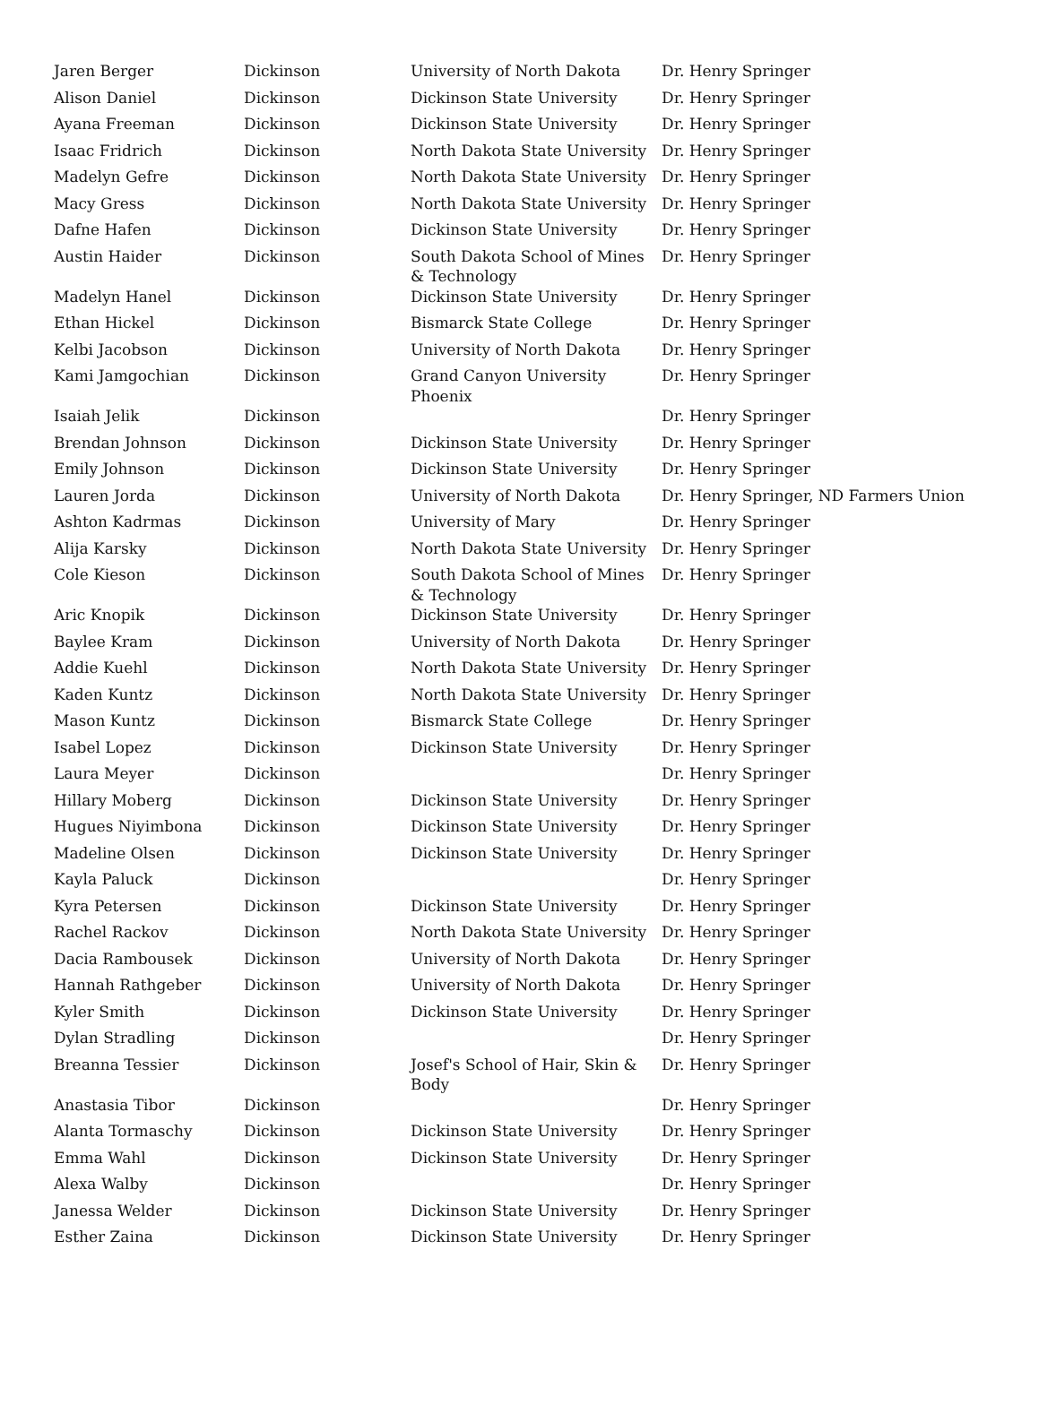| Jaren Berger | Dickinson | University of North Dakota | Dr. Henry Springer |
| Alison Daniel | Dickinson | Dickinson State University | Dr. Henry Springer |
| Ayana Freeman | Dickinson | Dickinson State University | Dr. Henry Springer |
| Isaac Fridrich | Dickinson | North Dakota State University | Dr. Henry Springer |
| Madelyn Gefre | Dickinson | North Dakota State University | Dr. Henry Springer |
| Macy Gress | Dickinson | North Dakota State University | Dr. Henry Springer |
| Dafne Hafen | Dickinson | Dickinson State University | Dr. Henry Springer |
| Austin Haider | Dickinson | South Dakota School of Mines & Technology | Dr. Henry Springer |
| Madelyn Hanel | Dickinson | Dickinson State University | Dr. Henry Springer |
| Ethan Hickel | Dickinson | Bismarck State College | Dr. Henry Springer |
| Kelbi Jacobson | Dickinson | University of North Dakota | Dr. Henry Springer |
| Kami Jamgochian | Dickinson | Grand Canyon University Phoenix | Dr. Henry Springer |
| Isaiah Jelik | Dickinson | | Dr. Henry Springer |
| Brendan Johnson | Dickinson | Dickinson State University | Dr. Henry Springer |
| Emily Johnson | Dickinson | Dickinson State University | Dr. Henry Springer |
| Lauren Jorda | Dickinson | University of North Dakota | Dr. Henry Springer, ND Farmers Union |
| Ashton Kadrmas | Dickinson | University of Mary | Dr. Henry Springer |
| Alija Karsky | Dickinson | North Dakota State University | Dr. Henry Springer |
| Cole Kieson | Dickinson | South Dakota School of Mines & Technology | Dr. Henry Springer |
| Aric Knopik | Dickinson | Dickinson State University | Dr. Henry Springer |
| Baylee Kram | Dickinson | University of North Dakota | Dr. Henry Springer |
| Addie Kuehl | Dickinson | North Dakota State University | Dr. Henry Springer |
| Kaden Kuntz | Dickinson | North Dakota State University | Dr. Henry Springer |
| Mason Kuntz | Dickinson | Bismarck State College | Dr. Henry Springer |
| Isabel Lopez | Dickinson | Dickinson State University | Dr. Henry Springer |
| Laura Meyer | Dickinson | | Dr. Henry Springer |
| Hillary Moberg | Dickinson | Dickinson State University | Dr. Henry Springer |
| Hugues Niyimbona | Dickinson | Dickinson State University | Dr. Henry Springer |
| Madeline Olsen | Dickinson | Dickinson State University | Dr. Henry Springer |
| Kayla Paluck | Dickinson | | Dr. Henry Springer |
| Kyra Petersen | Dickinson | Dickinson State University | Dr. Henry Springer |
| Rachel Rackov | Dickinson | North Dakota State University | Dr. Henry Springer |
| Dacia Rambousek | Dickinson | University of North Dakota | Dr. Henry Springer |
| Hannah Rathgeber | Dickinson | University of North Dakota | Dr. Henry Springer |
| Kyler Smith | Dickinson | Dickinson State University | Dr. Henry Springer |
| Dylan Stradling | Dickinson | | Dr. Henry Springer |
| Breanna Tessier | Dickinson | Josef's School of Hair, Skin & Body | Dr. Henry Springer |
| Anastasia Tibor | Dickinson | | Dr. Henry Springer |
| Alanta Tormaschy | Dickinson | Dickinson State University | Dr. Henry Springer |
| Emma Wahl | Dickinson | Dickinson State University | Dr. Henry Springer |
| Alexa Walby | Dickinson | | Dr. Henry Springer |
| Janessa Welder | Dickinson | Dickinson State University | Dr. Henry Springer |
| Esther Zaina | Dickinson | Dickinson State University | Dr. Henry Springer |